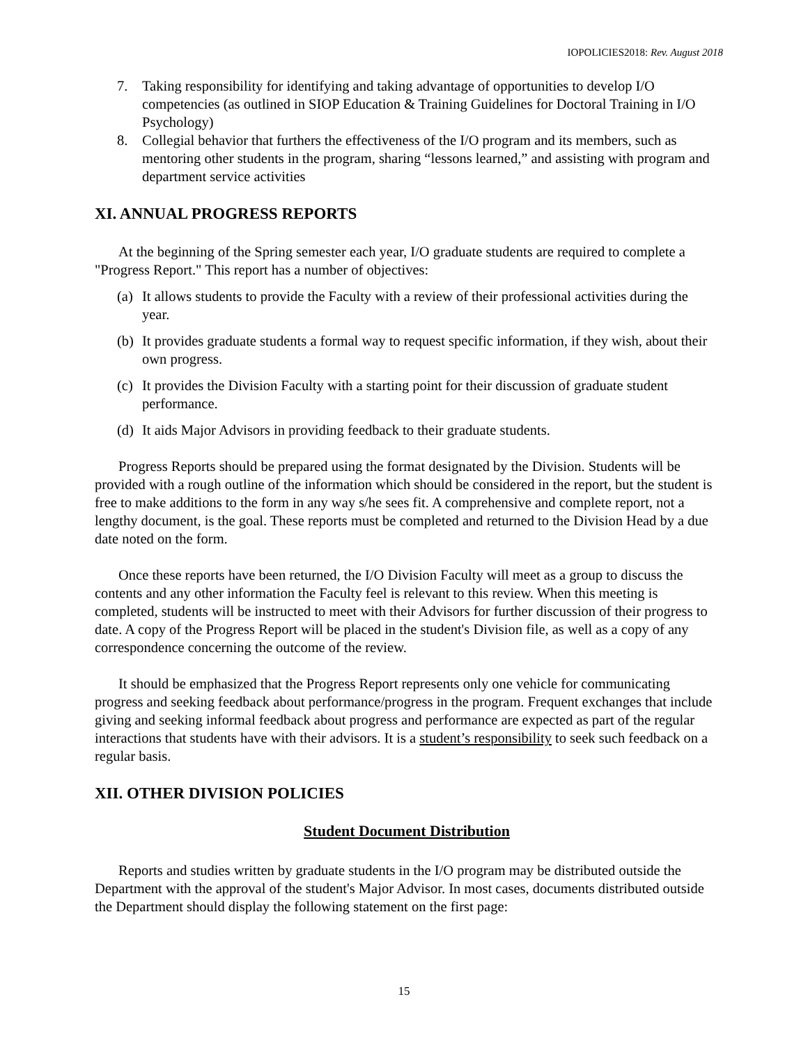IOPOLICIES2018: Rev. August 2018
7. Taking responsibility for identifying and taking advantage of opportunities to develop I/O competencies (as outlined in SIOP Education & Training Guidelines for Doctoral Training in I/O Psychology)
8. Collegial behavior that furthers the effectiveness of the I/O program and its members, such as mentoring other students in the program, sharing “lessons learned,” and assisting with program and department service activities
XI. ANNUAL PROGRESS REPORTS
At the beginning of the Spring semester each year, I/O graduate students are required to complete a "Progress Report." This report has a number of objectives:
(a) It allows students to provide the Faculty with a review of their professional activities during the year.
(b) It provides graduate students a formal way to request specific information, if they wish, about their own progress.
(c) It provides the Division Faculty with a starting point for their discussion of graduate student performance.
(d) It aids Major Advisors in providing feedback to their graduate students.
Progress Reports should be prepared using the format designated by the Division. Students will be provided with a rough outline of the information which should be considered in the report, but the student is free to make additions to the form in any way s/he sees fit. A comprehensive and complete report, not a lengthy document, is the goal. These reports must be completed and returned to the Division Head by a due date noted on the form.
Once these reports have been returned, the I/O Division Faculty will meet as a group to discuss the contents and any other information the Faculty feel is relevant to this review. When this meeting is completed, students will be instructed to meet with their Advisors for further discussion of their progress to date. A copy of the Progress Report will be placed in the student's Division file, as well as a copy of any correspondence concerning the outcome of the review.
It should be emphasized that the Progress Report represents only one vehicle for communicating progress and seeking feedback about performance/progress in the program. Frequent exchanges that include giving and seeking informal feedback about progress and performance are expected as part of the regular interactions that students have with their advisors. It is a student’s responsibility to seek such feedback on a regular basis.
XII. OTHER DIVISION POLICIES
Student Document Distribution
Reports and studies written by graduate students in the I/O program may be distributed outside the Department with the approval of the student's Major Advisor. In most cases, documents distributed outside the Department should display the following statement on the first page:
15